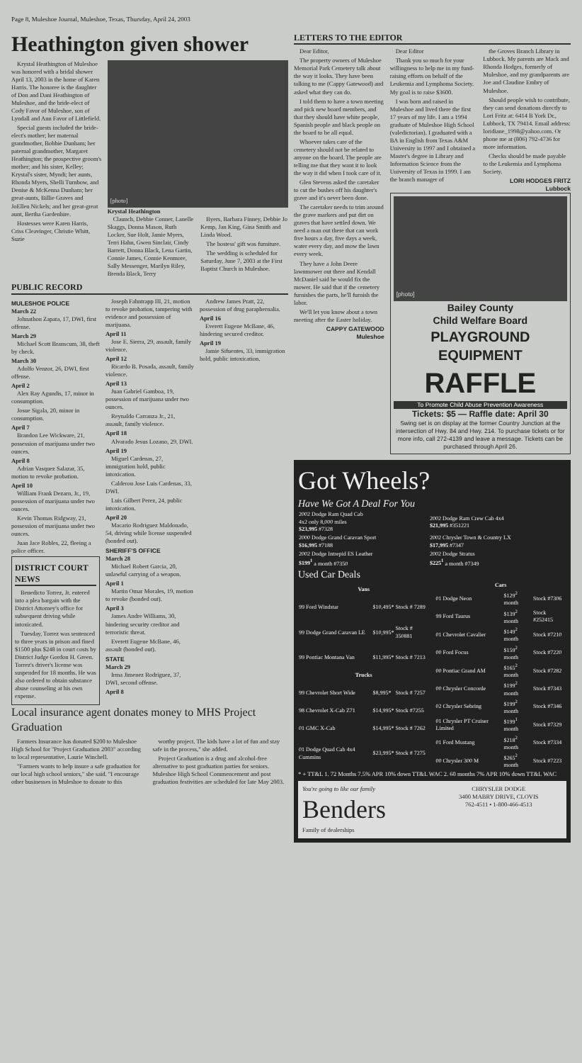Page 8, Muleshoe Journal, Muleshoe, Texas, Thursday, April 24, 2003
Heathington given shower
Krystal Heathington of Muleshoe was honored with a bridal shower April 13, 2003 in the home of Karen Harris. The honoree is the daughter of Don and Dani Heathington of Muleshoe, and the bride-elect of Cody Favor of Muleshoe, son of Lyndall and Ann Favor of Littlefield.
Special guests included the bride-elect's mother; her maternal grandmother, Bobbie Dunham; her paternal grandmother, Margaret Heathington; the prospective groom's mother; and his sister, Kelley; Krystal's sister, Myndi; her aunts, Rhonda Myers, Shelli Turnbow, and Denise & McKenna Dunham; her great-aunts, Billie Graves and JoEllen Nickels; and her great-great aunt, Bertha Gardenhire.
Hostesses were Karen Harris, Criss Cleavinger, Christie Whitt, Suzie
[photo]
Krystal Heathington
Claunch, Debbie Conner, Lanelle Skaggs, Donna Mason, Ruth Locker, Sue Holt, Jamie Myers, Terri Hahn, Gwen Sinclair, Cindy Barrett, Donna Black, Lena Gartin, Connie James, Connie Kenmore, Sally Messenger, Marilyn Riley, Brenda Black, Terry
Byers, Barbara Finney, Debbie Jo Kemp, Jan King, Gina Smith and Linda Wood.
The hostess' gift was furniture.
The wedding is scheduled for Saturday, June 7, 2003 at the First Baptist Church in Muleshoe.
PUBLIC RECORD
MULESHOE POLICE
March 22
Johnathon Zapata, 17, DWI, first offense.
March 29
Michael Scott Branscum, 38, theft by check.
March 30
Adolfo Venzor, 26, DWI, first offense.
April 2
Alex Ray Agundis, 17, minor in consumption.
Josue Sigala, 20, minor in consumption.
April 7
Brandon Lee Wickware, 21, possession of marijuana under two ounces.
April 8
Adrian Vasquez Salazar, 35, motion to revoke probation.
April 10
William Frank Dezarn, Jr., 19, possession of marijuana under two ounces.
Kevin Thomas Ridgway, 21, possession of marijuana under two ounces.
Juan Jace Robles, 22, fleeing a police officer.
DISTRICT COURT NEWS
Benedicto Torrez, Jr. entered into a plea bargain with the District Attorney's office for subsequent driving while intoxicated.
Tuesday, Torrez was sentenced to three years in prison and fined $1500 plus $248 in court costs by District Judge Gordon H. Green. Torrez's driver's license was suspended for 18 months. He was also ordered to obtain substance abuse counseling at his own expense.
Joseph Fahntrapp III, 21, motion to revoke probation, tampering with evidence and possession of marijuana.
April 11
Jose E. Sierra, 29, assault, family violence.
April 12
Ricardo B. Posada, assault, family violence.
April 13
Juan Gabriel Gamboa, 19, possession of marijuana under two ounces.
Reynaldo Carranza Jr., 21, assault, family violence.
April 18
Alvarado Jesus Lozano, 29, DWI.
April 19
Miguel Cardenas, 27, immigration hold, public intoxication.
Calderon Jose Luis Cardenas, 33, DWI.
Luis Gilbert Perez, 24, public intoxication.
April 20
Macario Rodriguez Maldonado, 54, driving while license suspended (bonded out).
SHERIFF'S OFFICE
March 28
Michael Robert Garcia, 20, unlawful carrying of a weapon.
April 1
Martin Omar Morales, 19, motion to revoke (bonded out).
April 3
James Andre Williams, 30, hindering security creditor and terroristic threat.
Everett Eugene McBane, 46, assault (bonded out).
STATE
March 29
Irma Jimenez Rodriguez, 37, DWI, second offense.
April 8
Andrew James Pratt, 22, possession of drug paraphernalia.
April 16
Everett Eugene McBane, 46, hindering secured creditor.
April 19
Jamie Sifuentes, 33, immigration hold, public intoxication.
Local insurance agent donates money to MHS Project Graduation
Farmers Insurance has donated $200 to Muleshoe High School for "Project Graduation 2003" according to local representative, Laurie Winchell.
"Farmers wants to help insure a safe graduation for our local high school seniors," she said. "I encourage other businesses in Muleshoe to donate to this
worthy project. The kids have a lot of fun and stay safe in the process," she added.
Project Graduation is a drug and alcohol-free alternative to post graduation parties for seniors. Muleshoe High School Commencement and post graduation festivities are scheduled for late May 2003.
LETTERS TO THE EDITOR
Dear Editor,
The property owners of Muleshoe Memorial Park Cemetery talk about the way it looks. They have been talking to me (Cappy Gatewood) and asked what they can do.
I told them to have a town meeting and pick new board members, and that they should have white people, Spanish people and black people on the board to be all equal.
Whoever takes care of the cemetery should not be related to anyone on the board. The people are telling me that they want it to look the way it did when I took care of it.
Glen Stevens asked the caretaker to cut the bushes off his daughter's grave and it's never been done.
The caretaker needs to trim around the grave markers and put dirt on graves that have settled down. We need a man out there that can work five hours a day, five days a week, water every day, and mow the lawn every week.
They have a John Deere lawnmower out there and Kendall McDaniel said he would fix the mower. He said that if the cemetery furnishes the parts, he'll furnish the labor.
We'll let you know about a town meeting after the Easter holiday.
CAPPY GATEWOOD
Muleshoe
Dear Editor
Thank you so much for your willingness to help me in my fund-raising efforts on behalf of the Leukemia and Lymphoma Society. My goal is to raise $3600.
I was born and raised in Muleshoe and lived there the first 17 years of my life. I am a 1994 graduate of Muleshoe High School (valedictorian). I graduated with a BA in English from Texas A&M University in 1997 and I obtained a Master's degree in Library and Information Science from the University of Texas in 1999. I am the branch manager of
the Groves Branch Library in Lubbock. My parents are Mack and Rhonda Hodges, formerly of Muleshoe, and my grandparents are Joe and Claudine Embry of Muleshoe.
Should people wish to contribute, they can send donations directly to Lori Fritz at: 6414 B York Dr., Lubbock, TX 79414. Email address: loridiane_1998@yahoo.com. Or phone me at (806) 792-4736 for more information.
Checks should be made payable to the Leukemia and Lymphoma Society.
LORI HODGES FRITZ
Lubbock
[photo]
Bailey County
Child Welfare Board
PLAYGROUND EQUIPMENT
RAFFLE
To Promote Child Abuse Prevention Awareness
Tickets: $5 — Raffle date: April 30
Swing set is on display at the former Country Junction at the intersection of Hwy. 84 and Hwy. 214. To purchase tickets or for more info, call 272-4139 and leave a message. Tickets can be purchased through April 26.
Got Wheels?
Have We Got A Deal For You
| 2002 Dodge Ram Quad Cab 4x2 only 8,000 miles $23,995 #7328 | 2002 Dodge Ram Crew Cab 4x4 $21,995 #351221 |
| 2000 Dodge Grand Caravan Sport $16,995 #7188 | 2002 Chrysler Town & Country LX $17,995 #7347 |
| 2002 Dodge Intrepid ES Leather $199<sup>1</sup> a month #7350 | 2002 Dodge Stratus $225<sup>1</sup> a month #7349 |
Used Car Deals
| Vans | | |
| --- | --- | --- |
| 99 Ford Windstar | $10,495* | Stock # 7289 |
| 99 Dodge Grand Caravan LE | $10,995* | Stock # 350881 |
| 99 Pontiac Montana Van | $11,995* | Stock # 7213 |
| Trucks | | |
| 99 Chevrolet Short Wide | $8,995* | Stock # 7257 |
| 98 Chevrolet X-Cab Z71 | $14,995* | Stock #7255 |
| 01 GMC X-Cab | $14,995* | Stock # 7262 |
| 01 Dodge Quad Cab 4x4 Cummins | $23,995* | Stock # 7275 |
| Cars | | |
| --- | --- | --- |
| 01 Dodge Neon | $129<sup>2</sup> month | Stock #7306 |
| 99 Ford Taurus | $139<sup>2</sup> month | Stock #252415 |
| 01 Chevrolet Cavalier | $149<sup>2</sup> month | Stock #7210 |
| 00 Ford Focus | $159<sup>2</sup> month | Stock #7220 |
| 00 Pontiac Grand AM | $165<sup>2</sup> month | Stock #7282 |
| 00 Chrysler Concorde | $199<sup>2</sup> month | Stock #7343 |
| 02 Chrysler Sebring | $199<sup>2</sup> month | Stock #7346 |
| 01 Chrysler PT Cruiser Limited | $199<sup>1</sup> month | Stock #7329 |
| 01 Ford Mustang | $218<sup>2</sup> month | Stock #7334 |
| 00 Chrysler 300 M | $265<sup>2</sup> month | Stock #7223 |
* + TT&L 1. 72 Months 7.5% APR 10% down TT&L WAC 2. 60 months 7% APR 10% down TT&L WAC
You're going to like our family
Benders
Family of dealerships
CHRYSLER DODGE
3400 MABRY DRIVE, CLOVIS
762-4511 • 1-800-466-4513